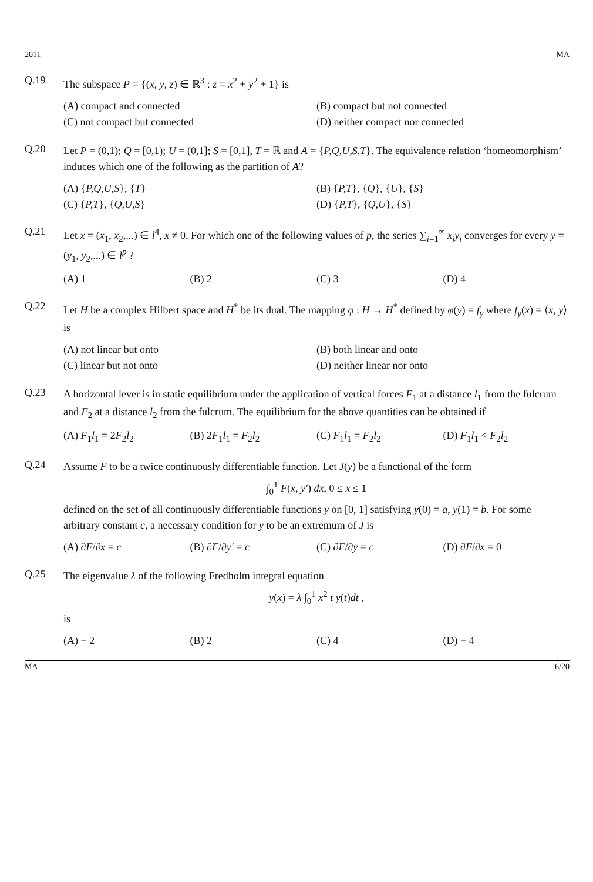2011 MA
Q.19
The subspace P = {(x, y, z) ∈ ℝ<sup>3</sup> : z = x<sup>2</sup> + y<sup>2</sup> + 1} is
(A) compact and connected
(B) compact but not connected
(C) not compact but connected
(D) neither compact nor connected
Q.20
Let P = (0,1); Q = [0,1); U = (0,1]; S = [0,1], T = ℝ and A = {P,Q,U,S,T}. The equivalence relation ‘homeomorphism’ induces which one of the following as the partition of A?
(A) {P,Q,U,S}, {T}
(B) {P,T}, {Q}, {U}, {S}
(C) {P,T}, {Q,U,S}
(D) {P,T}, {Q,U}, {S}
Q.21
Let x = (x<sub>1</sub>, x<sub>2</sub>,...) ∈ l<sup>4</sup>, x ≠ 0. For which one of the following values of p, the series ∑<sub>i=1</sub><sup>∞</sup> x<sub>i</sub>y<sub>i</sub> converges for every y = (y<sub>1</sub>, y<sub>2</sub>,...) ∈ l<sup>p</sup> ?
(A) 1
(B) 2
(C) 3
(D) 4
Q.22
Let H be a complex Hilbert space and H<sup>*</sup> be its dual. The mapping φ : H → H<sup>*</sup> defined by φ(y) = f<sub>y</sub> where f<sub>y</sub>(x) = ⟨x, y⟩ is
(A) not linear but onto
(B) both linear and onto
(C) linear but not onto
(D) neither linear nor onto
Q.23
A horizontal lever is in static equilibrium under the application of vertical forces F<sub>1</sub> at a distance l<sub>1</sub> from the fulcrum and F<sub>2</sub> at a distance l<sub>2</sub> from the fulcrum. The equilibrium for the above quantities can be obtained if
(A) F<sub>1</sub>l<sub>1</sub> = 2F<sub>2</sub>l<sub>2</sub>
(B) 2F<sub>1</sub>l<sub>1</sub> = F<sub>2</sub>l<sub>2</sub>
(C) F<sub>1</sub>l<sub>1</sub> = F<sub>2</sub>l<sub>2</sub>
(D) F<sub>1</sub>l<sub>1</sub> < F<sub>2</sub>l<sub>2</sub>
Q.24
Assume F to be a twice continuously differentiable function. Let J(y) be a functional of the form
∫<sub>0</sub><sup>1</sup> F(x, y′) dx, 0 ≤ x ≤ 1
defined on the set of all continuously differentiable functions y on [0, 1] satisfying y(0) = a, y(1) = b. For some arbitrary constant c, a necessary condition for y to be an extremum of J is
(A) ∂F/∂x = c
(B) ∂F/∂y′ = c
(C) ∂F/∂y = c
(D) ∂F/∂x = 0
Q.25
The eigenvalue λ of the following Fredholm integral equation
y(x) = λ ∫<sub>0</sub><sup>1</sup> x<sup>2</sup> t y(t)dt ,
is
(A) − 2
(B) 2
(C) 4
(D) − 4
MA 6/20